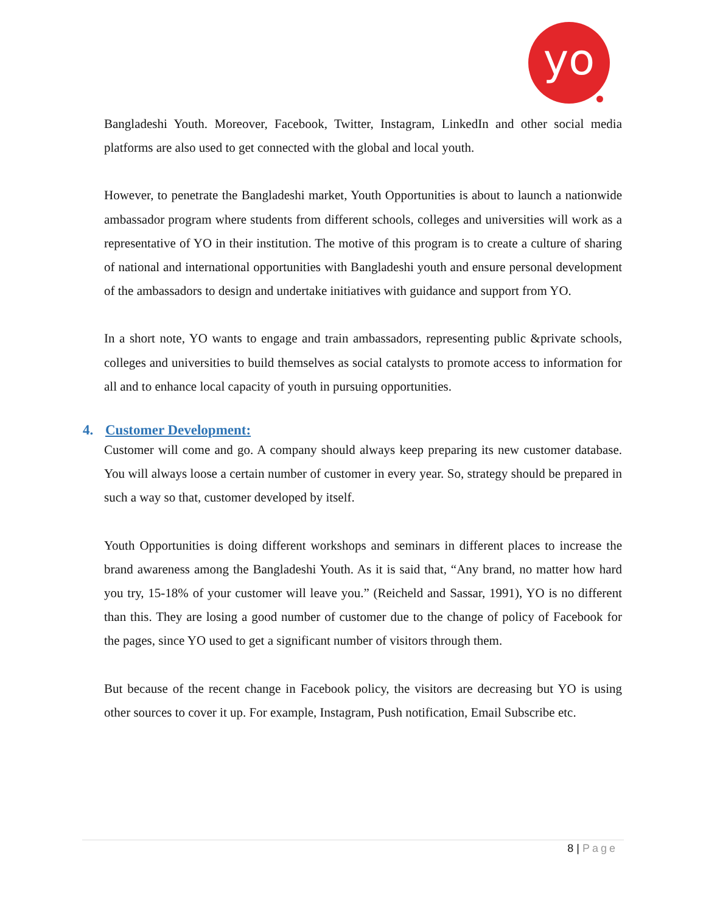yo
Bangladeshi Youth. Moreover, Facebook, Twitter, Instagram, LinkedIn and other social media platforms are also used to get connected with the global and local youth.
However, to penetrate the Bangladeshi market, Youth Opportunities is about to launch a nationwide ambassador program where students from different schools, colleges and universities will work as a representative of YO in their institution. The motive of this program is to create a culture of sharing of national and international opportunities with Bangladeshi youth and ensure personal development of the ambassadors to design and undertake initiatives with guidance and support from YO.
In a short note, YO wants to engage and train ambassadors, representing public &private schools, colleges and universities to build themselves as social catalysts to promote access to information for all and to enhance local capacity of youth in pursuing opportunities.
4. Customer Development:
Customer will come and go. A company should always keep preparing its new customer database. You will always loose a certain number of customer in every year. So, strategy should be prepared in such a way so that, customer developed by itself.
Youth Opportunities is doing different workshops and seminars in different places to increase the brand awareness among the Bangladeshi Youth. As it is said that, “Any brand, no matter how hard you try, 15-18% of your customer will leave you.” (Reicheld and Sassar, 1991), YO is no different than this. They are losing a good number of customer due to the change of policy of Facebook for the pages, since YO used to get a significant number of visitors through them.
But because of the recent change in Facebook policy, the visitors are decreasing but YO is using other sources to cover it up. For example, Instagram, Push notification, Email Subscribe etc.
8 | Page